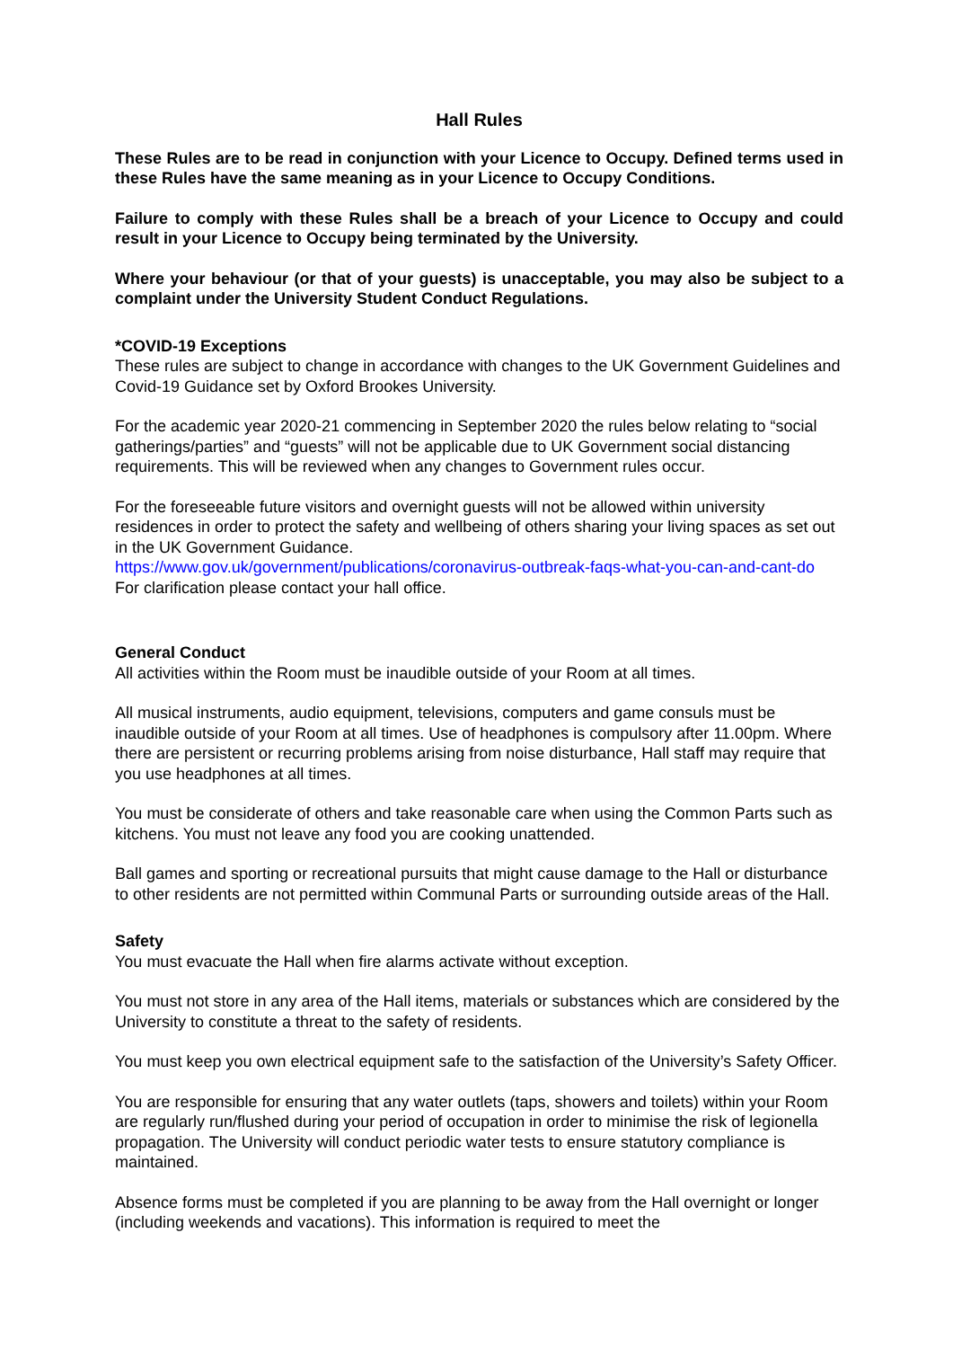Hall Rules
These Rules are to be read in conjunction with your Licence to Occupy. Defined terms used in these Rules have the same meaning as in your Licence to Occupy Conditions.
Failure to comply with these Rules shall be a breach of your Licence to Occupy and could result in your Licence to Occupy being terminated by the University.
Where your behaviour (or that of your guests) is unacceptable, you may also be subject to a complaint under the University Student Conduct Regulations.
*COVID-19 Exceptions
These rules are subject to change in accordance with changes to the UK Government Guidelines and Covid-19 Guidance set by Oxford Brookes University.
For the academic year 2020-21 commencing in September 2020 the rules below relating to “social gatherings/parties” and “guests” will not be applicable due to UK Government social distancing requirements. This will be reviewed when any changes to Government rules occur.
For the foreseeable future visitors and overnight guests will not be allowed within university residences in order to protect the safety and wellbeing of others sharing your living spaces as set out in the UK Government Guidance.
https://www.gov.uk/government/publications/coronavirus-outbreak-faqs-what-you-can-and-cant-do
For clarification please contact your hall office.
General Conduct
All activities within the Room must be inaudible outside of your Room at all times.
All musical instruments, audio equipment, televisions, computers and game consuls must be inaudible outside of your Room at all times. Use of headphones is compulsory after 11.00pm. Where there are persistent or recurring problems arising from noise disturbance, Hall staff may require that you use headphones at all times.
You must be considerate of others and take reasonable care when using the Common Parts such as kitchens. You must not leave any food you are cooking unattended.
Ball games and sporting or recreational pursuits that might cause damage to the Hall or disturbance to other residents are not permitted within Communal Parts or surrounding outside areas of the Hall.
Safety
You must evacuate the Hall when fire alarms activate without exception.
You must not store in any area of the Hall items, materials or substances which are considered by the University to constitute a threat to the safety of residents.
You must keep you own electrical equipment safe to the satisfaction of the University’s Safety Officer.
You are responsible for ensuring that any water outlets (taps, showers and toilets) within your Room are regularly run/flushed during your period of occupation in order to minimise the risk of legionella propagation. The University will conduct periodic water tests to ensure statutory compliance is maintained.
Absence forms must be completed if you are planning to be away from the Hall overnight or longer (including weekends and vacations). This information is required to meet the